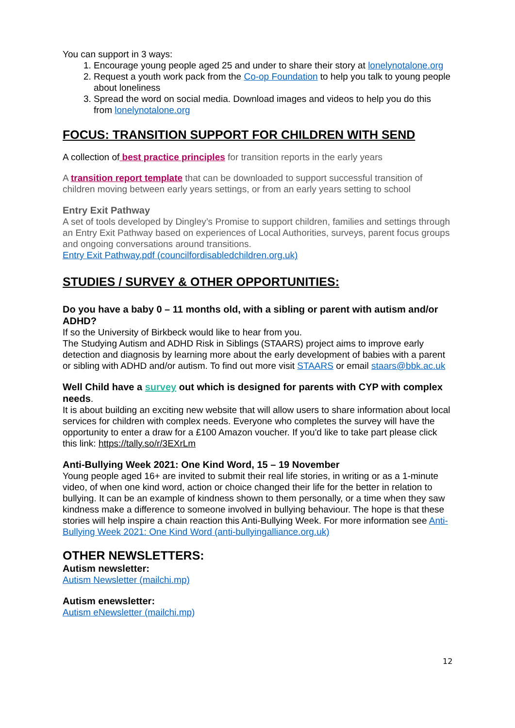You can support in 3 ways:
1. Encourage young people aged 25 and under to share their story at lonelynotalone.org
2. Request a youth work pack from the Co-op Foundation to help you talk to young people about loneliness
3. Spread the word on social media. Download images and videos to help you do this from lonelynotalone.org
FOCUS: TRANSITION SUPPORT FOR CHILDREN WITH SEND
A collection of best practice principles for transition reports in the early years
A transition report template that can be downloaded to support successful transition of children moving between early years settings, or from an early years setting to school
Entry Exit Pathway
A set of tools developed by Dingley’s Promise to support children, families and settings through an Entry Exit Pathway based on experiences of Local Authorities, surveys, parent focus groups and ongoing conversations around transitions.
Entry Exit Pathway.pdf (councilfordisabledchildren.org.uk)
STUDIES / SURVEY & OTHER OPPORTUNITIES:
Do you have a baby 0 – 11 months old, with a sibling or parent with autism and/or ADHD?
If so the University of Birkbeck would like to hear from you.
The Studying Autism and ADHD Risk in Siblings (STAARS) project aims to improve early detection and diagnosis by learning more about the early development of babies with a parent or sibling with ADHD and/or autism. To find out more visit STAARS or email staars@bbk.ac.uk
Well Child have a survey out which is designed for parents with CYP with complex needs.
It is about building an exciting new website that will allow users to share information about local services for children with complex needs. Everyone who completes the survey will have the opportunity to enter a draw for a £100 Amazon voucher. If you'd like to take part please click this link: https://tally.so/r/3EXrLm
Anti-Bullying Week 2021: One Kind Word, 15 – 19 November
Young people aged 16+ are invited to submit their real life stories, in writing or as a 1-minute video, of when one kind word, action or choice changed their life for the better in relation to bullying. It can be an example of kindness shown to them personally, or a time when they saw kindness make a difference to someone involved in bullying behaviour. The hope is that these stories will help inspire a chain reaction this Anti-Bullying Week. For more information see Anti-Bullying Week 2021: One Kind Word (anti-bullyingalliance.org.uk)
OTHER NEWSLETTERS:
Autism newsletter:
Autism Newsletter (mailchi.mp)
Autism enewsletter:
Autism eNewsletter (mailchi.mp)
12